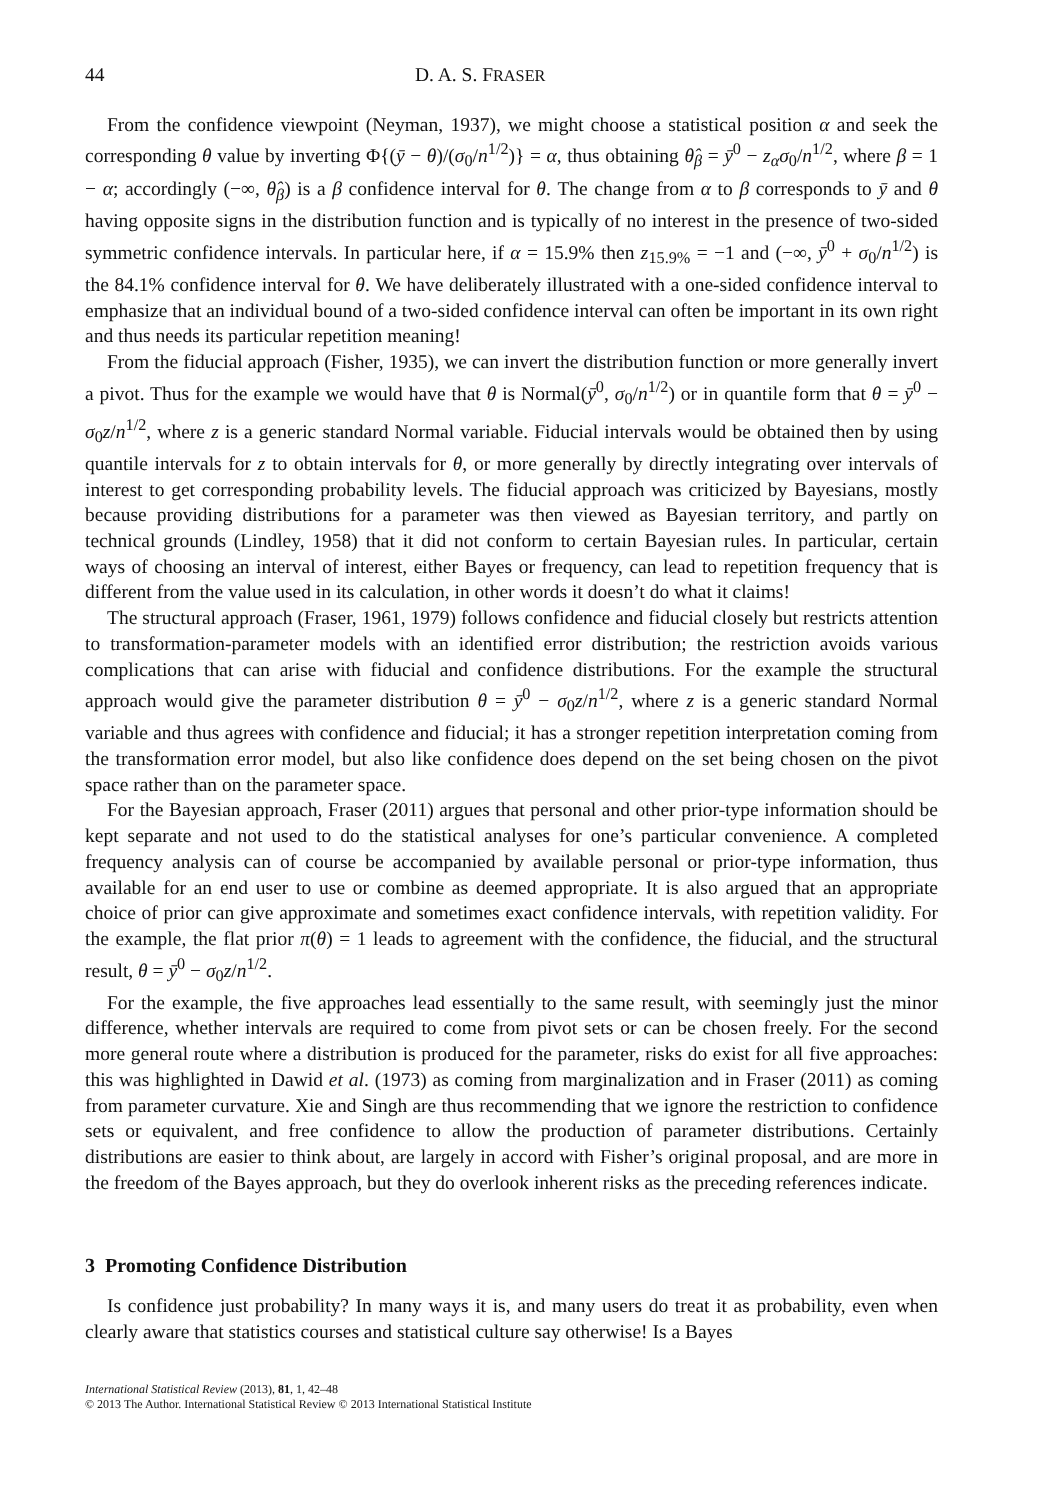44 D. A. S. FRASER
From the confidence viewpoint (Neyman, 1937), we might choose a statistical position α and seek the corresponding θ value by inverting Φ{(ȳ − θ)/(σ<sub>0</sub>/n<sup>1/2</sup>)} = α, thus obtaining θ̂<sub>β</sub> = ȳ<sup>0</sup> − z<sub>α</sub>σ<sub>0</sub>/n<sup>1/2</sup>, where β = 1 − α; accordingly (−∞, θ̂<sub>β</sub>) is a β confidence interval for θ. The change from α to β corresponds to ȳ and θ having opposite signs in the distribution function and is typically of no interest in the presence of two-sided symmetric confidence intervals. In particular here, if α = 15.9% then z<sub>15.9%</sub> = −1 and (−∞, ȳ<sup>0</sup> + σ<sub>0</sub>/n<sup>1/2</sup>) is the 84.1% confidence interval for θ. We have deliberately illustrated with a one-sided confidence interval to emphasize that an individual bound of a two-sided confidence interval can often be important in its own right and thus needs its particular repetition meaning!
From the fiducial approach (Fisher, 1935), we can invert the distribution function or more generally invert a pivot. Thus for the example we would have that θ is Normal(ȳ<sup>0</sup>, σ<sub>0</sub>/n<sup>1/2</sup>) or in quantile form that θ = ȳ<sup>0</sup> − σ<sub>0</sub>z/n<sup>1/2</sup>, where z is a generic standard Normal variable. Fiducial intervals would be obtained then by using quantile intervals for z to obtain intervals for θ, or more generally by directly integrating over intervals of interest to get corresponding probability levels. The fiducial approach was criticized by Bayesians, mostly because providing distributions for a parameter was then viewed as Bayesian territory, and partly on technical grounds (Lindley, 1958) that it did not conform to certain Bayesian rules. In particular, certain ways of choosing an interval of interest, either Bayes or frequency, can lead to repetition frequency that is different from the value used in its calculation, in other words it doesn’t do what it claims!
The structural approach (Fraser, 1961, 1979) follows confidence and fiducial closely but restricts attention to transformation-parameter models with an identified error distribution; the restriction avoids various complications that can arise with fiducial and confidence distributions. For the example the structural approach would give the parameter distribution θ = ȳ<sup>0</sup> − σ<sub>0</sub>z/n<sup>1/2</sup>, where z is a generic standard Normal variable and thus agrees with confidence and fiducial; it has a stronger repetition interpretation coming from the transformation error model, but also like confidence does depend on the set being chosen on the pivot space rather than on the parameter space.
For the Bayesian approach, Fraser (2011) argues that personal and other prior-type information should be kept separate and not used to do the statistical analyses for one’s particular convenience. A completed frequency analysis can of course be accompanied by available personal or prior-type information, thus available for an end user to use or combine as deemed appropriate. It is also argued that an appropriate choice of prior can give approximate and sometimes exact confidence intervals, with repetition validity. For the example, the flat prior π(θ) = 1 leads to agreement with the confidence, the fiducial, and the structural result, θ = ȳ<sup>0</sup> − σ<sub>0</sub>z/n<sup>1/2</sup>.
For the example, the five approaches lead essentially to the same result, with seemingly just the minor difference, whether intervals are required to come from pivot sets or can be chosen freely. For the second more general route where a distribution is produced for the parameter, risks do exist for all five approaches: this was highlighted in Dawid et al. (1973) as coming from marginalization and in Fraser (2011) as coming from parameter curvature. Xie and Singh are thus recommending that we ignore the restriction to confidence sets or equivalent, and free confidence to allow the production of parameter distributions. Certainly distributions are easier to think about, are largely in accord with Fisher’s original proposal, and are more in the freedom of the Bayes approach, but they do overlook inherent risks as the preceding references indicate.
3 Promoting Confidence Distribution
Is confidence just probability? In many ways it is, and many users do treat it as probability, even when clearly aware that statistics courses and statistical culture say otherwise! Is a Bayes
International Statistical Review (2013), 81, 1, 42–48
© 2013 The Author. International Statistical Review © 2013 International Statistical Institute